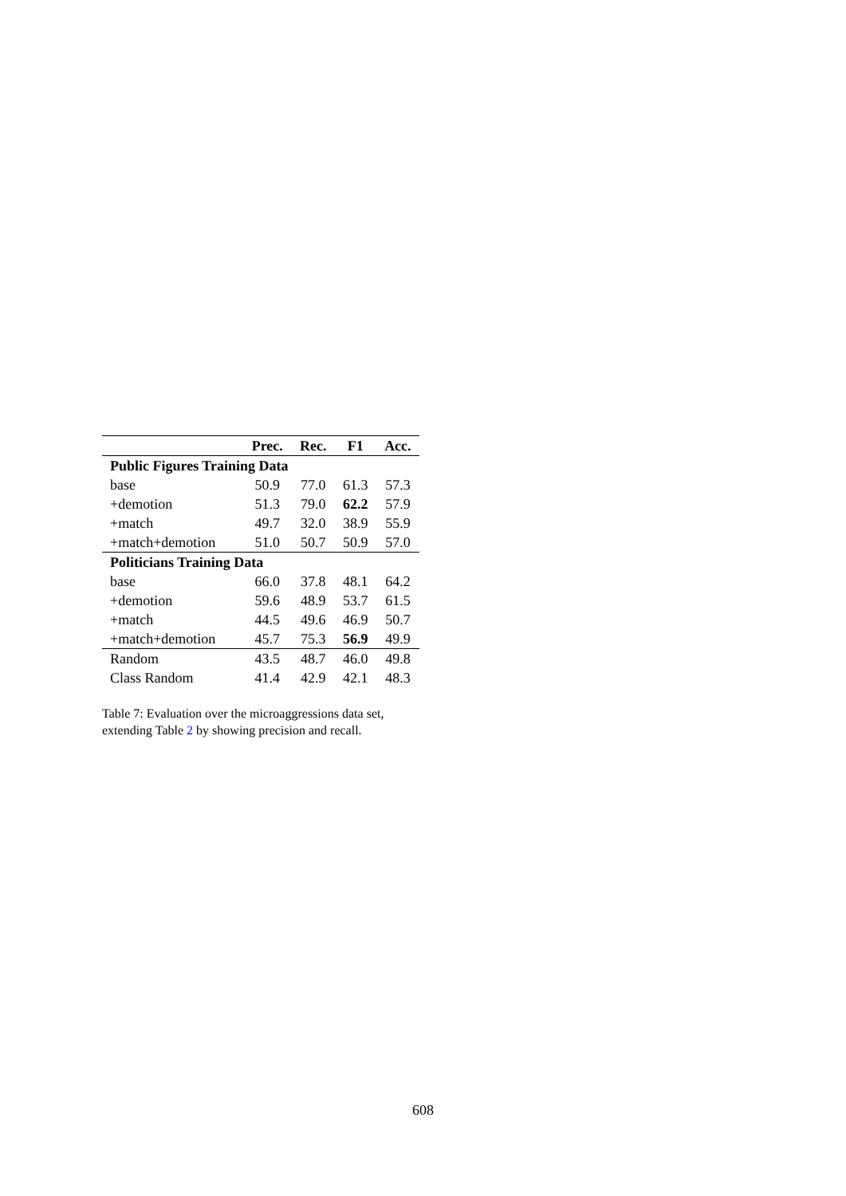| | Prec. | Rec. | F1 | Acc. |
| --- | --- | --- | --- | --- |
| Public Figures Training Data | | | | |
| base | 50.9 | 77.0 | 61.3 | 57.3 |
| +demotion | 51.3 | 79.0 | 62.2 | 57.9 |
| +match | 49.7 | 32.0 | 38.9 | 55.9 |
| +match+demotion | 51.0 | 50.7 | 50.9 | 57.0 |
| Politicians Training Data | | | | |
| base | 66.0 | 37.8 | 48.1 | 64.2 |
| +demotion | 59.6 | 48.9 | 53.7 | 61.5 |
| +match | 44.5 | 49.6 | 46.9 | 50.7 |
| +match+demotion | 45.7 | 75.3 | 56.9 | 49.9 |
| Random | 43.5 | 48.7 | 46.0 | 49.8 |
| Class Random | 41.4 | 42.9 | 42.1 | 48.3 |
Table 7: Evaluation over the microaggressions data set, extending Table 2 by showing precision and recall.
608